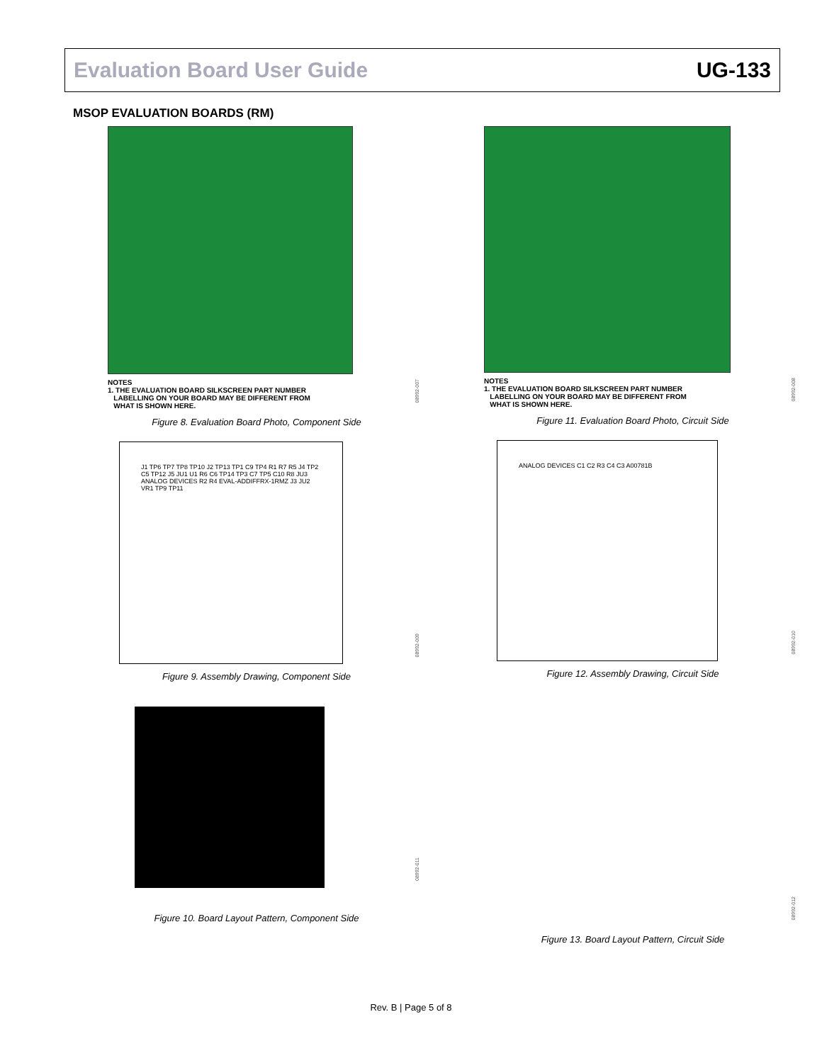Evaluation Board User Guide UG-133
MSOP EVALUATION BOARDS (RM)
NOTES
1. THE EVALUATION BOARD SILKSCREEN PART NUMBER
LABELLING ON YOUR BOARD MAY BE DIFFERENT FROM
WHAT IS SHOWN HERE.
08992-007
Figure 8. Evaluation Board Photo, Component Side
J1 TP6 TP7 TP8 TP10 J2 TP13 TP1 C9 TP4 R1 R7 R5 J4 TP2 C5 TP12 J5 JU1 U1 R6 C6 TP14 TP3 C7 TP5 C10 R8 JU3 ANALOG DEVICES R2 R4 EVAL-ADDIFFRX-1RMZ J3 JU2 VR1 TP9 TP11
08992-009
Figure 9. Assembly Drawing, Component Side
08992-011
Figure 10. Board Layout Pattern, Component Side
NOTES
1. THE EVALUATION BOARD SILKSCREEN PART NUMBER
LABELLING ON YOUR BOARD MAY BE DIFFERENT FROM
WHAT IS SHOWN HERE.
08992-008
Figure 11. Evaluation Board Photo, Circuit Side
ANALOG DEVICES C1 C2 R3 C4 C3 A00781B
08992-010
Figure 12. Assembly Drawing, Circuit Side
08992-012
Figure 13. Board Layout Pattern, Circuit Side
Rev. B | Page 5 of 8